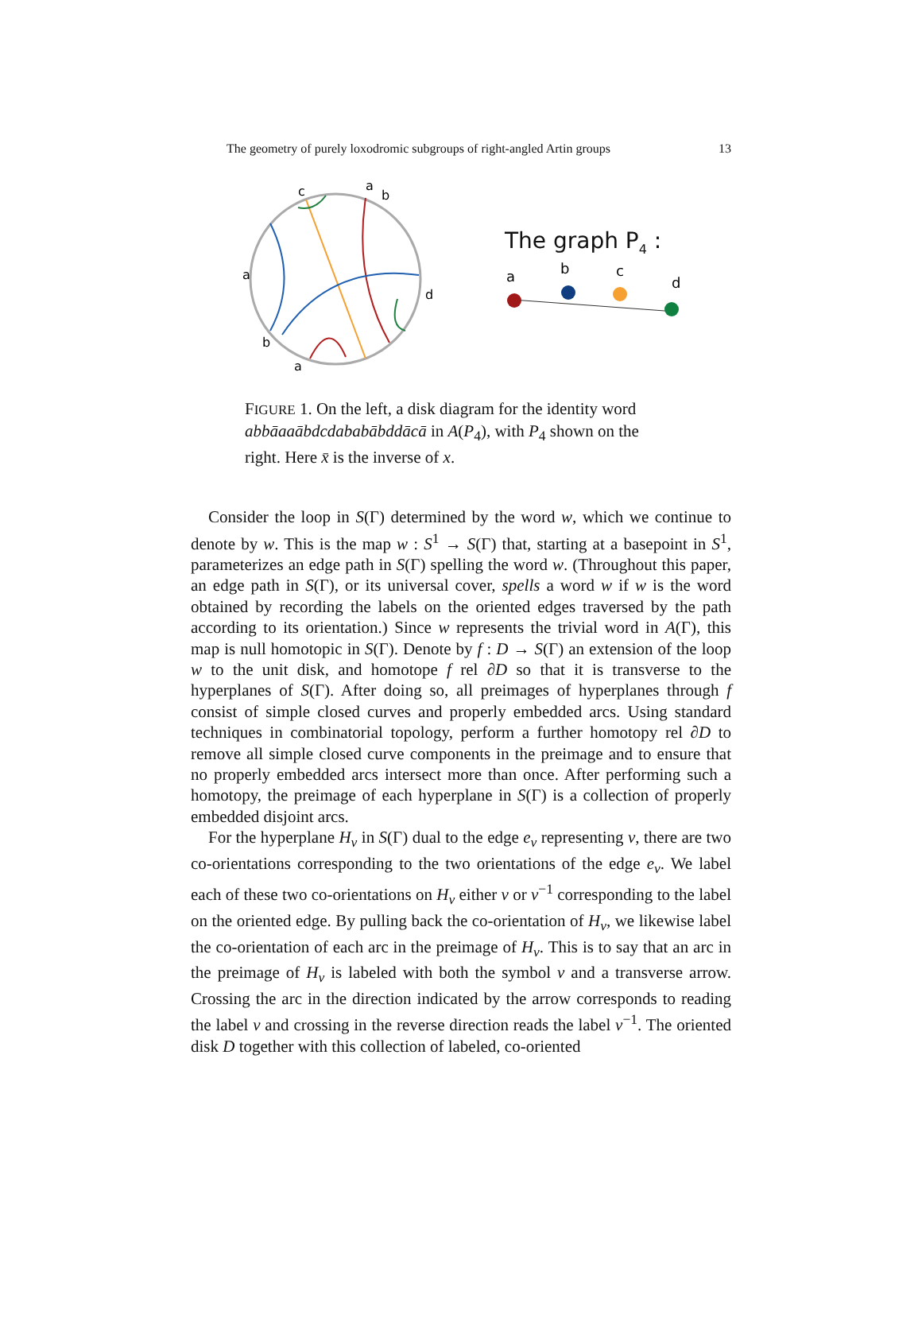The geometry of purely loxodromic subgroups of right-angled Artin groups 13
c
a
b
a
b
a
d
The graph P<sub>4</sub> :
a
b
c
d
FIGURE 1. On the left, a disk diagram for the identity word abbāaaābdcdababābddācā in A(P<sub>4</sub>), with P<sub>4</sub> shown on the right. Here x̄ is the inverse of x.
Consider the loop in S(Γ) determined by the word w, which we continue to denote by w. This is the map w : S<sup>1</sup> → S(Γ) that, starting at a basepoint in S<sup>1</sup>, parameterizes an edge path in S(Γ) spelling the word w. (Throughout this paper, an edge path in S(Γ), or its universal cover, spells a word w if w is the word obtained by recording the labels on the oriented edges traversed by the path according to its orientation.) Since w represents the trivial word in A(Γ), this map is null homotopic in S(Γ). Denote by f : D → S(Γ) an extension of the loop w to the unit disk, and homotope f rel ∂D so that it is transverse to the hyperplanes of S(Γ). After doing so, all preimages of hyperplanes through f consist of simple closed curves and properly embedded arcs. Using standard techniques in combinatorial topology, perform a further homotopy rel ∂D to remove all simple closed curve components in the preimage and to ensure that no properly embedded arcs intersect more than once. After performing such a homotopy, the preimage of each hyperplane in S(Γ) is a collection of properly embedded disjoint arcs.
For the hyperplane H<sub>v</sub> in S(Γ) dual to the edge e<sub>v</sub> representing v, there are two co-orientations corresponding to the two orientations of the edge e<sub>v</sub>. We label each of these two co-orientations on H<sub>v</sub> either v or v<sup>−1</sup> corresponding to the label on the oriented edge. By pulling back the co-orientation of H<sub>v</sub>, we likewise label the co-orientation of each arc in the preimage of H<sub>v</sub>. This is to say that an arc in the preimage of H<sub>v</sub> is labeled with both the symbol v and a transverse arrow. Crossing the arc in the direction indicated by the arrow corresponds to reading the label v and crossing in the reverse direction reads the label v<sup>−1</sup>. The oriented disk D together with this collection of labeled, co-oriented